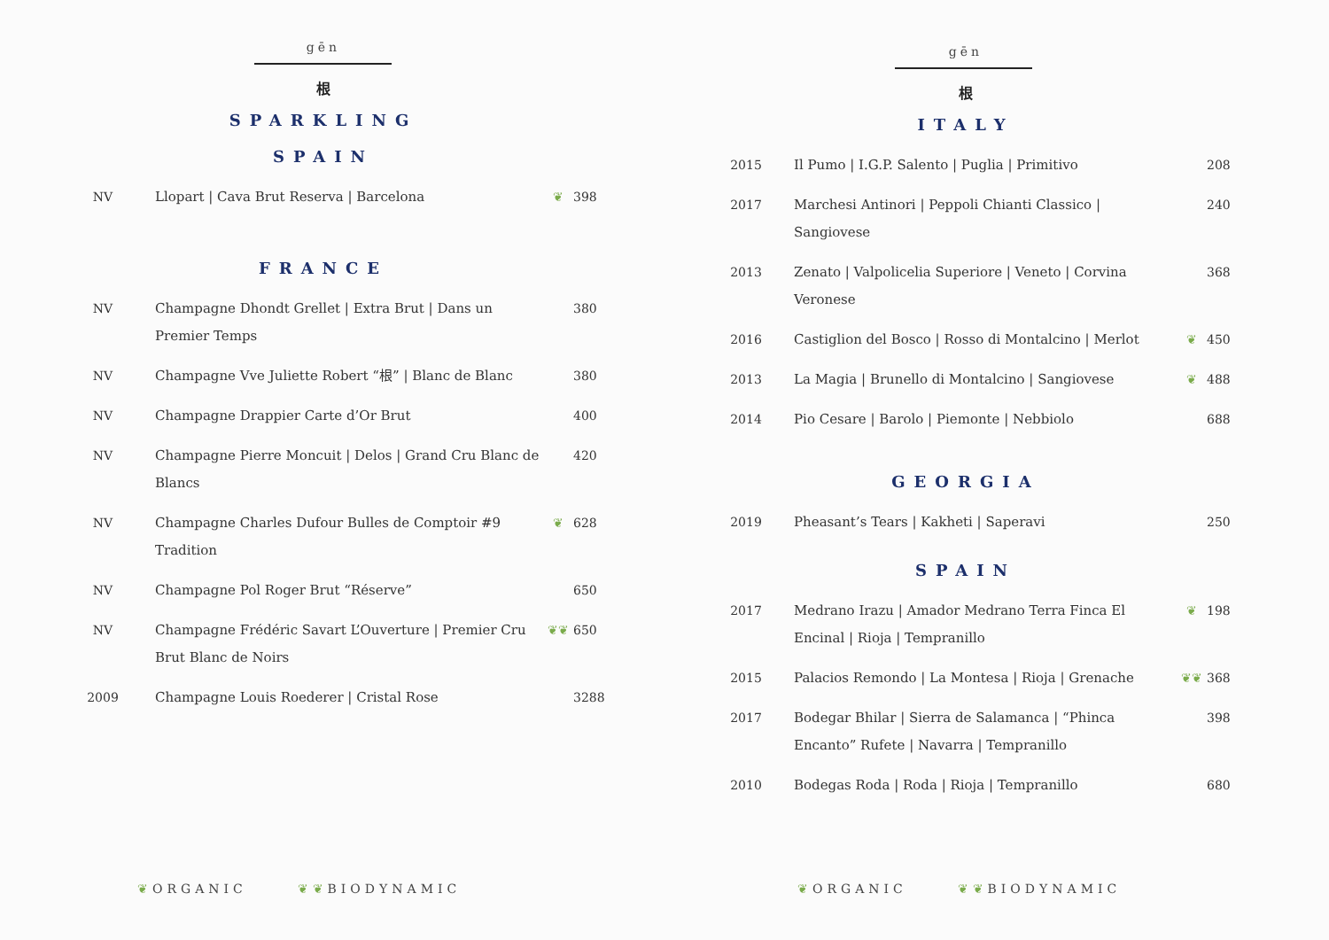gēn
根
SPARKLING
SPAIN
| NV | Llopart / Cava Brut Reserva / Barcelona | ❦ | 398 |
FRANCE
| NV | Champagne Dhondt Grellet / Extra Brut / Dans un Premier Temps | | 380 |
| NV | Champagne Vve Juliette Robert “根” / Blanc de Blanc | | 380 |
| NV | Champagne Drappier Carte d’Or Brut | | 400 |
| NV | Champagne Pierre Moncuit / Delos / Grand Cru Blanc de Blancs | | 420 |
| NV | Champagne Charles Dufour Bulles de Comptoir #9 Tradition | ❦ | 628 |
| NV | Champagne Pol Roger Brut “Réserve” | | 650 |
| NV | Champagne Frédéric Savart L’Ouverture / Premier Cru Brut Blanc de Noirs | ❦❦ | 650 |
| 2009 | Champagne Louis Roederer / Cristal Rose | | 3288 |
❦ORGANIC ❦❦BIODYNAMIC
gēn
根
ITALY
| 2015 | Il Pumo / I.G.P. Salento / Puglia / Primitivo | | 208 |
| 2017 | Marchesi Antinori / Peppoli Chianti Classico / Sangiovese | | 240 |
| 2013 | Zenato / Valpolicelia Superiore / Veneto / Corvina Veronese | | 368 |
| 2016 | Castiglion del Bosco / Rosso di Montalcino / Merlot | ❦ | 450 |
| 2013 | La Magia / Brunello di Montalcino / Sangiovese | ❦ | 488 |
| 2014 | Pio Cesare / Barolo / Piemonte / Nebbiolo | | 688 |
GEORGIA
| 2019 | Pheasant’s Tears / Kakheti / Saperavi | | 250 |
SPAIN
| 2017 | Medrano Irazu / Amador Medrano Terra Finca El Encinal / Rioja / Tempranillo | ❦ | 198 |
| 2015 | Palacios Remondo / La Montesa / Rioja / Grenache | ❦❦ | 368 |
| 2017 | Bodegar Bhilar / Sierra de Salamanca / “Phinca Encanto” Rufete / Navarra / Tempranillo | | 398 |
| 2010 | Bodegas Roda / Roda / Rioja / Tempranillo | | 680 |
❦ORGANIC ❦❦BIODYNAMIC